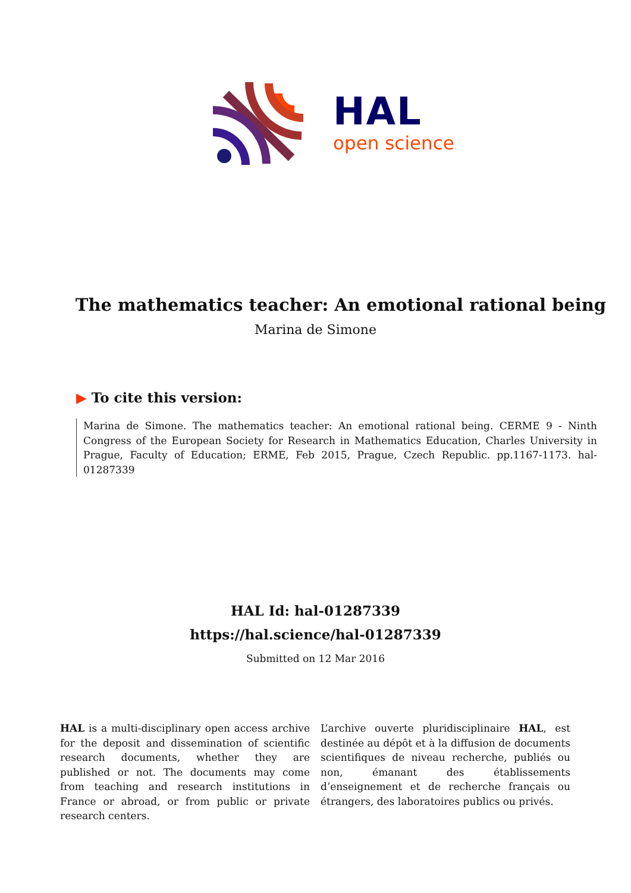HAL
open science
The mathematics teacher: An emotional rational being
Marina de Simone
▶ To cite this version:
Marina de Simone. The mathematics teacher: An emotional rational being. CERME 9 - Ninth Congress of the European Society for Research in Mathematics Education, Charles University in Prague, Faculty of Education; ERME, Feb 2015, Prague, Czech Republic. pp.1167-1173. hal-01287339
HAL Id: hal-01287339
https://hal.science/hal-01287339
Submitted on 12 Mar 2016
HAL is a multi-disciplinary open access archive for the deposit and dissemination of scientific research documents, whether they are published or not. The documents may come from teaching and research institutions in France or abroad, or from public or private research centers.
L’archive ouverte pluridisciplinaire HAL, est destinée au dépôt et à la diffusion de documents scientifiques de niveau recherche, publiés ou non, émanant des établissements d’enseignement et de recherche français ou étrangers, des laboratoires publics ou privés.